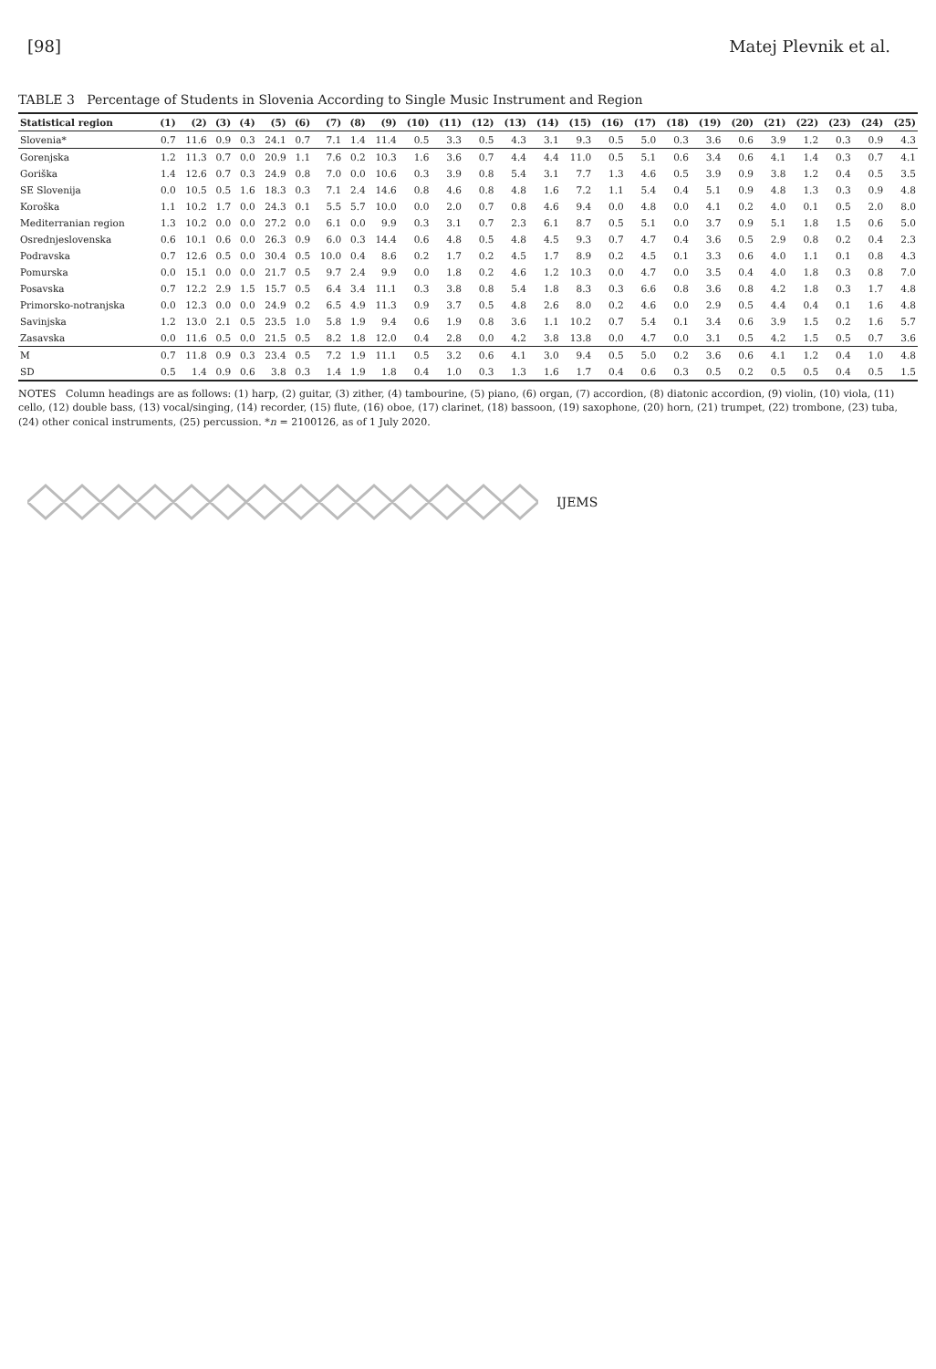[98] Matej Plevnik et al.
TABLE 3 Percentage of Students in Slovenia According to Single Music Instrument and Region
| Statistical region | (1) | (2) | (3) | (4) | (5) | (6) | (7) | (8) | (9) | (10) | (11) | (12) | (13) | (14) | (15) | (16) | (17) | (18) | (19) | (20) | (21) | (22) | (23) | (24) | (25) |
| --- | --- | --- | --- | --- | --- | --- | --- | --- | --- | --- | --- | --- | --- | --- | --- | --- | --- | --- | --- | --- | --- | --- | --- | --- | --- |
| Slovenia* | 0.7 | 11.6 | 0.9 | 0.3 | 24.1 | 0.7 | 7.1 | 1.4 | 11.4 | 0.5 | 3.3 | 0.5 | 4.3 | 3.1 | 9.3 | 0.5 | 5.0 | 0.3 | 3.6 | 0.6 | 3.9 | 1.2 | 0.3 | 0.9 | 4.3 |
| Gorenjska | 1.2 | 11.3 | 0.7 | 0.0 | 20.9 | 1.1 | 7.6 | 0.2 | 10.3 | 1.6 | 3.6 | 0.7 | 4.4 | 4.4 | 11.0 | 0.5 | 5.1 | 0.6 | 3.4 | 0.6 | 4.1 | 1.4 | 0.3 | 0.7 | 4.1 |
| Goriška | 1.4 | 12.6 | 0.7 | 0.3 | 24.9 | 0.8 | 7.0 | 0.0 | 10.6 | 0.3 | 3.9 | 0.8 | 5.4 | 3.1 | 7.7 | 1.3 | 4.6 | 0.5 | 3.9 | 0.9 | 3.8 | 1.2 | 0.4 | 0.5 | 3.5 |
| SE Slovenija | 0.0 | 10.5 | 0.5 | 1.6 | 18.3 | 0.3 | 7.1 | 2.4 | 14.6 | 0.8 | 4.6 | 0.8 | 4.8 | 1.6 | 7.2 | 1.1 | 5.4 | 0.4 | 5.1 | 0.9 | 4.8 | 1.3 | 0.3 | 0.9 | 4.8 |
| Koroška | 1.1 | 10.2 | 1.7 | 0.0 | 24.3 | 0.1 | 5.5 | 5.7 | 10.0 | 0.0 | 2.0 | 0.7 | 0.8 | 4.6 | 9.4 | 0.0 | 4.8 | 0.0 | 4.1 | 0.2 | 4.0 | 0.1 | 0.5 | 2.0 | 8.0 |
| Mediterranian region | 1.3 | 10.2 | 0.0 | 0.0 | 27.2 | 0.0 | 6.1 | 0.0 | 9.9 | 0.3 | 3.1 | 0.7 | 2.3 | 6.1 | 8.7 | 0.5 | 5.1 | 0.0 | 3.7 | 0.9 | 5.1 | 1.8 | 1.5 | 0.6 | 5.0 |
| Osrednjeslovenska | 0.6 | 10.1 | 0.6 | 0.0 | 26.3 | 0.9 | 6.0 | 0.3 | 14.4 | 0.6 | 4.8 | 0.5 | 4.8 | 4.5 | 9.3 | 0.7 | 4.7 | 0.4 | 3.6 | 0.5 | 2.9 | 0.8 | 0.2 | 0.4 | 2.3 |
| Podravska | 0.7 | 12.6 | 0.5 | 0.0 | 30.4 | 0.5 | 10.0 | 0.4 | 8.6 | 0.2 | 1.7 | 0.2 | 4.5 | 1.7 | 8.9 | 0.2 | 4.5 | 0.1 | 3.3 | 0.6 | 4.0 | 1.1 | 0.1 | 0.8 | 4.3 |
| Pomurska | 0.0 | 15.1 | 0.0 | 0.0 | 21.7 | 0.5 | 9.7 | 2.4 | 9.9 | 0.0 | 1.8 | 0.2 | 4.6 | 1.2 | 10.3 | 0.0 | 4.7 | 0.0 | 3.5 | 0.4 | 4.0 | 1.8 | 0.3 | 0.8 | 7.0 |
| Posavska | 0.7 | 12.2 | 2.9 | 1.5 | 15.7 | 0.5 | 6.4 | 3.4 | 11.1 | 0.3 | 3.8 | 0.8 | 5.4 | 1.8 | 8.3 | 0.3 | 6.6 | 0.8 | 3.6 | 0.8 | 4.2 | 1.8 | 0.3 | 1.7 | 4.8 |
| Primorsko-notranjska | 0.0 | 12.3 | 0.0 | 0.0 | 24.9 | 0.2 | 6.5 | 4.9 | 11.3 | 0.9 | 3.7 | 0.5 | 4.8 | 2.6 | 8.0 | 0.2 | 4.6 | 0.0 | 2.9 | 0.5 | 4.4 | 0.4 | 0.1 | 1.6 | 4.8 |
| Savinjska | 1.2 | 13.0 | 2.1 | 0.5 | 23.5 | 1.0 | 5.8 | 1.9 | 9.4 | 0.6 | 1.9 | 0.8 | 3.6 | 1.1 | 10.2 | 0.7 | 5.4 | 0.1 | 3.4 | 0.6 | 3.9 | 1.5 | 0.2 | 1.6 | 5.7 |
| Zasavska | 0.0 | 11.6 | 0.5 | 0.0 | 21.5 | 0.5 | 8.2 | 1.8 | 12.0 | 0.4 | 2.8 | 0.0 | 4.2 | 3.8 | 13.8 | 0.0 | 4.7 | 0.0 | 3.1 | 0.5 | 4.2 | 1.5 | 0.5 | 0.7 | 3.6 |
| M | 0.7 | 11.8 | 0.9 | 0.3 | 23.4 | 0.5 | 7.2 | 1.9 | 11.1 | 0.5 | 3.2 | 0.6 | 4.1 | 3.0 | 9.4 | 0.5 | 5.0 | 0.2 | 3.6 | 0.6 | 4.1 | 1.2 | 0.4 | 1.0 | 4.8 |
| SD | 0.5 | 1.4 | 0.9 | 0.6 | 3.8 | 0.3 | 1.4 | 1.9 | 1.8 | 0.4 | 1.0 | 0.3 | 1.3 | 1.6 | 1.7 | 0.4 | 0.6 | 0.3 | 0.5 | 0.2 | 0.5 | 0.5 | 0.4 | 0.5 | 1.5 |
NOTES Column headings are as follows: (1) harp, (2) guitar, (3) zither, (4) tambourine, (5) piano, (6) organ, (7) accordion, (8) diatonic accordion, (9) violin, (10) viola, (11) cello, (12) double bass, (13) vocal/singing, (14) recorder, (15) flute, (16) oboe, (17) clarinet, (18) bassoon, (19) saxophone, (20) horn, (21) trumpet, (22) trombone, (23) tuba, (24) other conical instruments, (25) percussion. *n = 2100126, as of 1 July 2020.
IJEMS